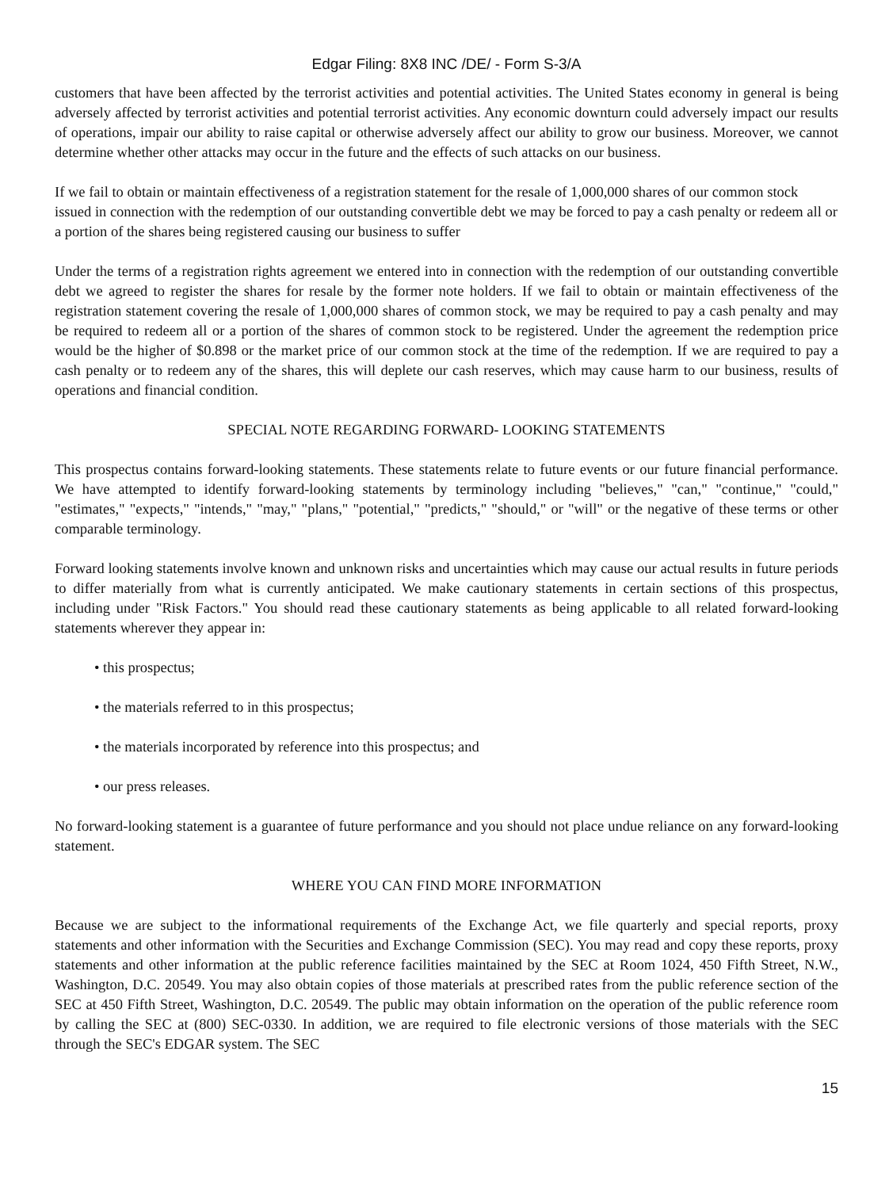Edgar Filing: 8X8 INC /DE/ - Form S-3/A
customers that have been affected by the terrorist activities and potential activities. The United States economy in general is being adversely affected by terrorist activities and potential terrorist activities. Any economic downturn could adversely impact our results of operations, impair our ability to raise capital or otherwise adversely affect our ability to grow our business. Moreover, we cannot determine whether other attacks may occur in the future and the effects of such attacks on our business.
If we fail to obtain or maintain effectiveness of a registration statement for the resale of 1,000,000 shares of our common stock issued in connection with the redemption of our outstanding convertible debt we may be forced to pay a cash penalty or redeem all or a portion of the shares being registered causing our business to suffer
Under the terms of a registration rights agreement we entered into in connection with the redemption of our outstanding convertible debt we agreed to register the shares for resale by the former note holders. If we fail to obtain or maintain effectiveness of the registration statement covering the resale of 1,000,000 shares of common stock, we may be required to pay a cash penalty and may be required to redeem all or a portion of the shares of common stock to be registered. Under the agreement the redemption price would be the higher of $0.898 or the market price of our common stock at the time of the redemption. If we are required to pay a cash penalty or to redeem any of the shares, this will deplete our cash reserves, which may cause harm to our business, results of operations and financial condition.
SPECIAL NOTE REGARDING FORWARD- LOOKING STATEMENTS
This prospectus contains forward-looking statements. These statements relate to future events or our future financial performance. We have attempted to identify forward-looking statements by terminology including "believes," "can," "continue," "could," "estimates," "expects," "intends," "may," "plans," "potential," "predicts," "should," or "will" or the negative of these terms or other comparable terminology.
Forward looking statements involve known and unknown risks and uncertainties which may cause our actual results in future periods to differ materially from what is currently anticipated. We make cautionary statements in certain sections of this prospectus, including under "Risk Factors." You should read these cautionary statements as being applicable to all related forward-looking statements wherever they appear in:
• this prospectus;
• the materials referred to in this prospectus;
• the materials incorporated by reference into this prospectus; and
• our press releases.
No forward-looking statement is a guarantee of future performance and you should not place undue reliance on any forward-looking statement.
WHERE YOU CAN FIND MORE INFORMATION
Because we are subject to the informational requirements of the Exchange Act, we file quarterly and special reports, proxy statements and other information with the Securities and Exchange Commission (SEC). You may read and copy these reports, proxy statements and other information at the public reference facilities maintained by the SEC at Room 1024, 450 Fifth Street, N.W., Washington, D.C. 20549. You may also obtain copies of those materials at prescribed rates from the public reference section of the SEC at 450 Fifth Street, Washington, D.C. 20549. The public may obtain information on the operation of the public reference room by calling the SEC at (800) SEC-0330. In addition, we are required to file electronic versions of those materials with the SEC through the SEC's EDGAR system. The SEC
15